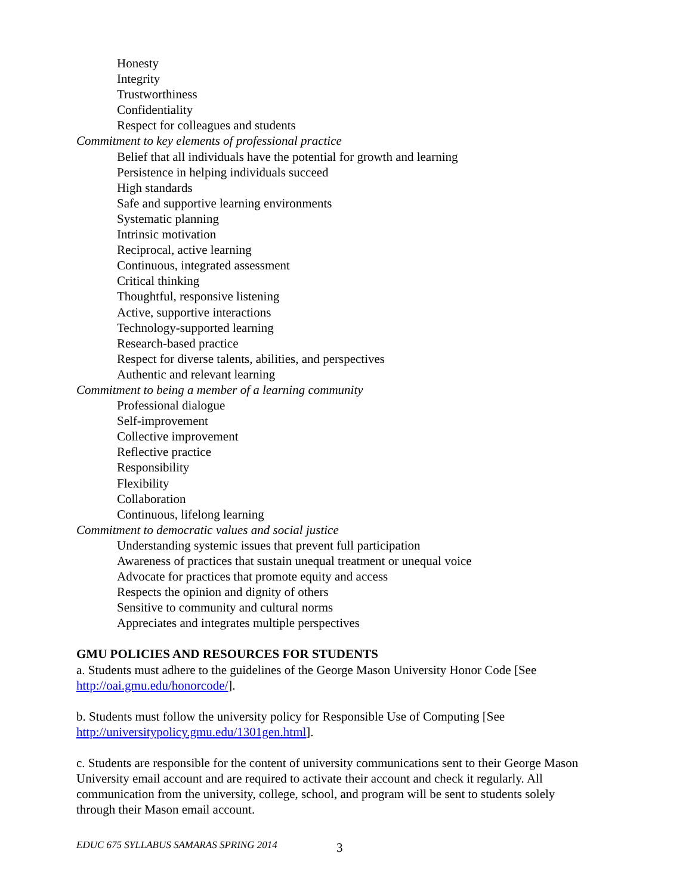Honesty
Integrity
Trustworthiness
Confidentiality
Respect for colleagues and students
Commitment to key elements of professional practice
Belief that all individuals have the potential for growth and learning
Persistence in helping individuals succeed
High standards
Safe and supportive learning environments
Systematic planning
Intrinsic motivation
Reciprocal, active learning
Continuous, integrated assessment
Critical thinking
Thoughtful, responsive listening
Active, supportive interactions
Technology-supported learning
Research-based practice
Respect for diverse talents, abilities, and perspectives
Authentic and relevant learning
Commitment to being a member of a learning community
Professional dialogue
Self-improvement
Collective improvement
Reflective practice
Responsibility
Flexibility
Collaboration
Continuous, lifelong learning
Commitment to democratic values and social justice
Understanding systemic issues that prevent full participation
Awareness of practices that sustain unequal treatment or unequal voice
Advocate for practices that promote equity and access
Respects the opinion and dignity of others
Sensitive to community and cultural norms
Appreciates and integrates multiple perspectives
GMU POLICIES AND RESOURCES FOR STUDENTS
a. Students must adhere to the guidelines of the George Mason University Honor Code [See http://oai.gmu.edu/honorcode/].
b. Students must follow the university policy for Responsible Use of Computing [See http://universitypolicy.gmu.edu/1301gen.html].
c. Students are responsible for the content of university communications sent to their George Mason University email account and are required to activate their account and check it regularly. All communication from the university, college, school, and program will be sent to students solely through their Mason email account.
EDUC 675 SYLLABUS SAMARAS SPRING 2014
3